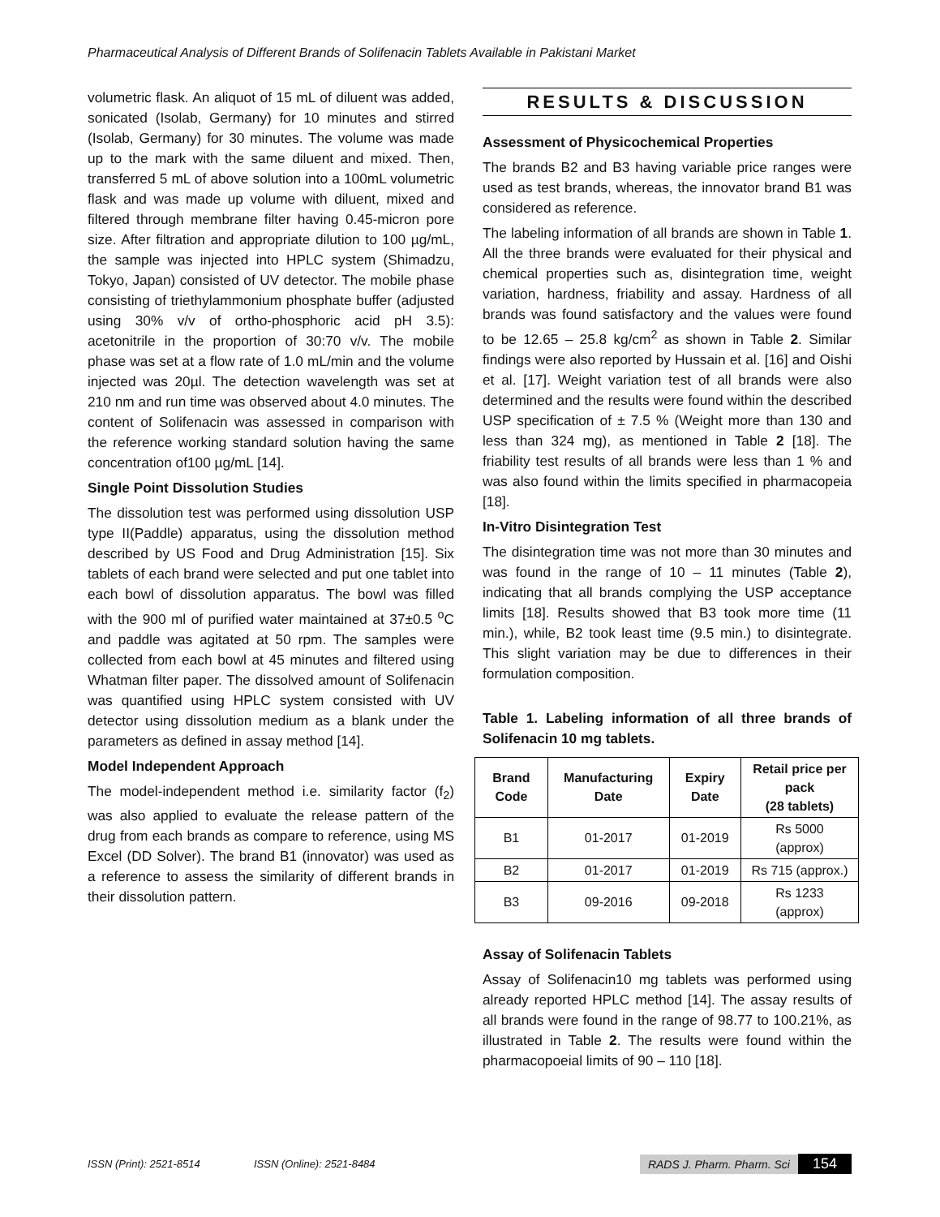Pharmaceutical Analysis of Different Brands of Solifenacin Tablets Available in Pakistani Market
volumetric flask. An aliquot of 15 mL of diluent was added, sonicated (Isolab, Germany) for 10 minutes and stirred (Isolab, Germany) for 30 minutes. The volume was made up to the mark with the same diluent and mixed. Then, transferred 5 mL of above solution into a 100mL volumetric flask and was made up volume with diluent, mixed and filtered through membrane filter having 0.45-micron pore size. After filtration and appropriate dilution to 100 µg/mL, the sample was injected into HPLC system (Shimadzu, Tokyo, Japan) consisted of UV detector. The mobile phase consisting of triethylammonium phosphate buffer (adjusted using 30% v/v of ortho-phosphoric acid pH 3.5): acetonitrile in the proportion of 30:70 v/v. The mobile phase was set at a flow rate of 1.0 mL/min and the volume injected was 20µl. The detection wavelength was set at 210 nm and run time was observed about 4.0 minutes. The content of Solifenacin was assessed in comparison with the reference working standard solution having the same concentration of100 µg/mL [14].
Single Point Dissolution Studies
The dissolution test was performed using dissolution USP type II(Paddle) apparatus, using the dissolution method described by US Food and Drug Administration [15]. Six tablets of each brand were selected and put one tablet into each bowl of dissolution apparatus. The bowl was filled with the 900 ml of purified water maintained at 37±0.5 <sup>o</sup>C and paddle was agitated at 50 rpm. The samples were collected from each bowl at 45 minutes and filtered using Whatman filter paper. The dissolved amount of Solifenacin was quantified using HPLC system consisted with UV detector using dissolution medium as a blank under the parameters as defined in assay method [14].
Model Independent Approach
The model-independent method i.e. similarity factor (f<sub>2</sub>) was also applied to evaluate the release pattern of the drug from each brands as compare to reference, using MS Excel (DD Solver). The brand B1 (innovator) was used as a reference to assess the similarity of different brands in their dissolution pattern.
RESULTS & DISCUSSION
Assessment of Physicochemical Properties
The brands B2 and B3 having variable price ranges were used as test brands, whereas, the innovator brand B1 was considered as reference.
The labeling information of all brands are shown in Table 1. All the three brands were evaluated for their physical and chemical properties such as, disintegration time, weight variation, hardness, friability and assay. Hardness of all brands was found satisfactory and the values were found to be 12.65 – 25.8 kg/cm<sup>2</sup> as shown in Table 2. Similar findings were also reported by Hussain et al. [16] and Oishi et al. [17]. Weight variation test of all brands were also determined and the results were found within the described USP specification of ± 7.5 % (Weight more than 130 and less than 324 mg), as mentioned in Table 2 [18]. The friability test results of all brands were less than 1 % and was also found within the limits specified in pharmacopeia [18].
In-Vitro Disintegration Test
The disintegration time was not more than 30 minutes and was found in the range of 10 – 11 minutes (Table 2), indicating that all brands complying the USP acceptance limits [18]. Results showed that B3 took more time (11 min.), while, B2 took least time (9.5 min.) to disintegrate. This slight variation may be due to differences in their formulation composition.
Table 1. Labeling information of all three brands of Solifenacin 10 mg tablets.
| Brand Code | Manufacturing Date | Expiry Date | Retail price per pack (28 tablets) |
| --- | --- | --- | --- |
| B1 | 01-2017 | 01-2019 | Rs 5000 (approx) |
| B2 | 01-2017 | 01-2019 | Rs 715 (approx.) |
| B3 | 09-2016 | 09-2018 | Rs 1233 (approx) |
Assay of Solifenacin Tablets
Assay of Solifenacin10 mg tablets was performed using already reported HPLC method [14]. The assay results of all brands were found in the range of 98.77 to 100.21%, as illustrated in Table 2. The results were found within the pharmacopoeial limits of 90 – 110 [18].
ISSN (Print): 2521-8514 ISSN (Online): 2521-8484 RADS J. Pharm. Pharm. Sci 154